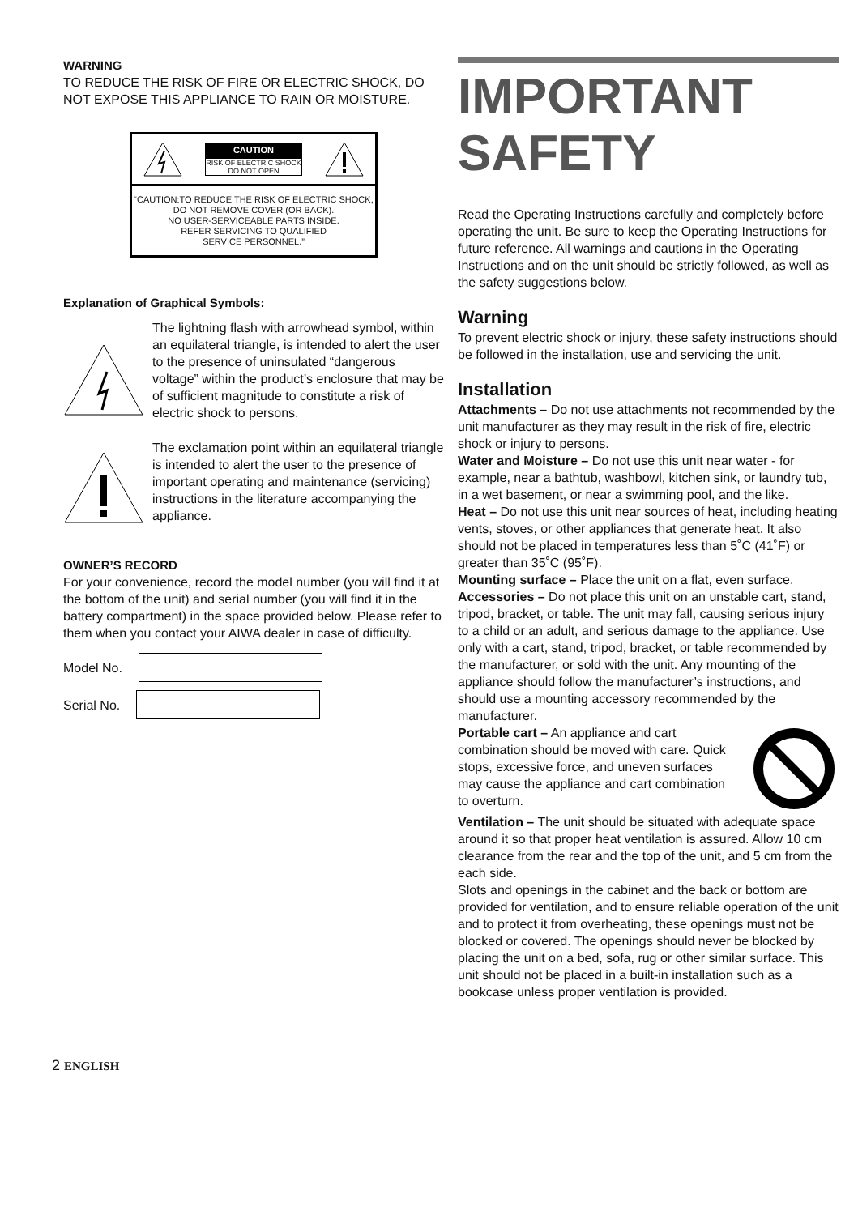WARNING
TO REDUCE THE RISK OF FIRE OR ELECTRIC SHOCK, DO NOT EXPOSE THIS APPLIANCE TO RAIN OR MOISTURE.
CAUTION
RISK OF ELECTRIC SHOCK
DO NOT OPEN
“CAUTION:TO REDUCE THE RISK OF ELECTRIC SHOCK,
DO NOT REMOVE COVER (OR BACK).
NO USER-SERVICEABLE PARTS INSIDE.
REFER SERVICING TO QUALIFIED
SERVICE PERSONNEL.”
Explanation of Graphical Symbols:
The lightning flash with arrowhead symbol, within an equilateral triangle, is intended to alert the user to the presence of uninsulated “dangerous voltage” within the product’s enclosure that may be of sufficient magnitude to constitute a risk of electric shock to persons.
The exclamation point within an equilateral triangle is intended to alert the user to the presence of important operating and maintenance (servicing) instructions in the literature accompanying the appliance.
OWNER’S RECORD
For your convenience, record the model number (you will find it at the bottom of the unit) and serial number (you will find it in the battery compartment) in the space provided below. Please refer to them when you contact your AIWA dealer in case of difficulty.
Model No.
Serial No.
IMPORTANT SAFETY
Read the Operating Instructions carefully and completely before operating the unit. Be sure to keep the Operating Instructions for future reference. All warnings and cautions in the Operating Instructions and on the unit should be strictly followed, as well as the safety suggestions below.
Warning
To prevent electric shock or injury, these safety instructions should be followed in the installation, use and servicing the unit.
Installation
Attachments – Do not use attachments not recommended by the unit manufacturer as they may result in the risk of fire, electric shock or injury to persons.
Water and Moisture – Do not use this unit near water - for example, near a bathtub, washbowl, kitchen sink, or laundry tub, in a wet basement, or near a swimming pool, and the like.
Heat – Do not use this unit near sources of heat, including heating vents, stoves, or other appliances that generate heat. It also should not be placed in temperatures less than 5˚C (41˚F) or greater than 35˚C (95˚F).
Mounting surface – Place the unit on a flat, even surface.
Accessories – Do not place this unit on an unstable cart, stand, tripod, bracket, or table. The unit may fall, causing serious injury to a child or an adult, and serious damage to the appliance. Use only with a cart, stand, tripod, bracket, or table recommended by the manufacturer, or sold with the unit. Any mounting of the appliance should follow the manufacturer’s instructions, and should use a mounting accessory recommended by the manufacturer.
Portable cart – An appliance and cart combination should be moved with care. Quick stops, excessive force, and uneven surfaces may cause the appliance and cart combination to overturn.
Ventilation – The unit should be situated with adequate space around it so that proper heat ventilation is assured. Allow 10 cm clearance from the rear and the top of the unit, and 5 cm from the each side.
Slots and openings in the cabinet and the back or bottom are provided for ventilation, and to ensure reliable operation of the unit and to protect it from overheating, these openings must not be blocked or covered. The openings should never be blocked by placing the unit on a bed, sofa, rug or other similar surface. This unit should not be placed in a built-in installation such as a bookcase unless proper ventilation is provided.
2 ENGLISH